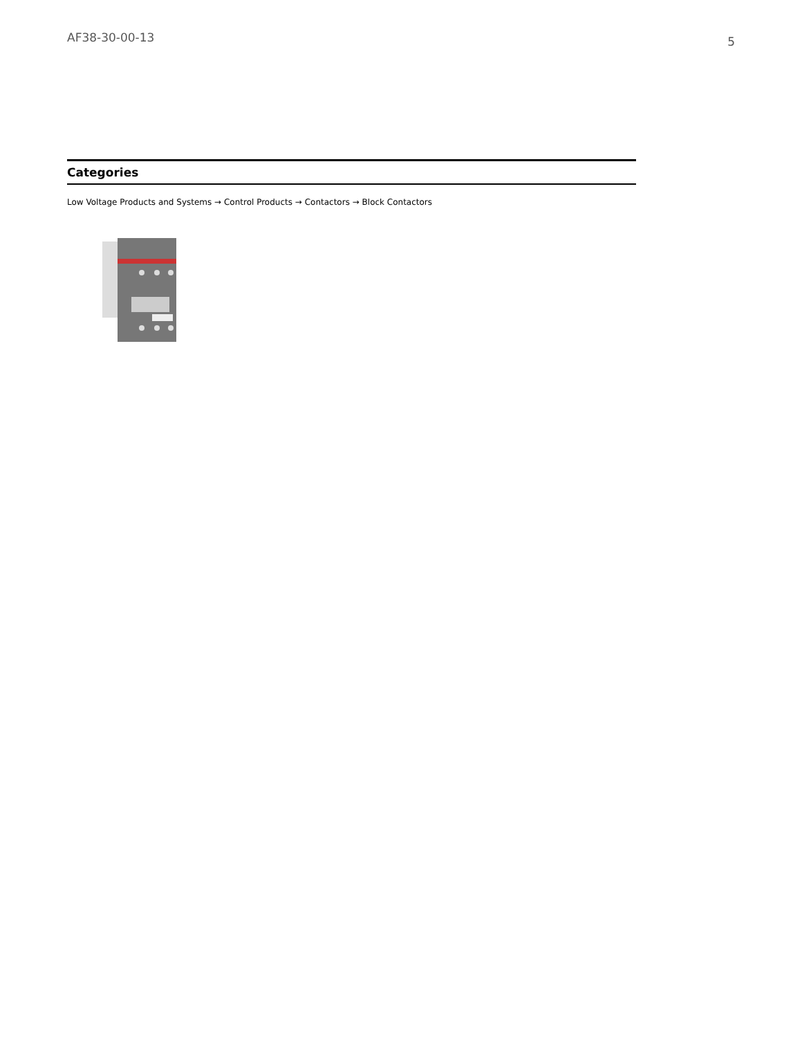AF38-30-00-13 5
Categories
Low Voltage Products and Systems → Control Products → Contactors → Block Contactors